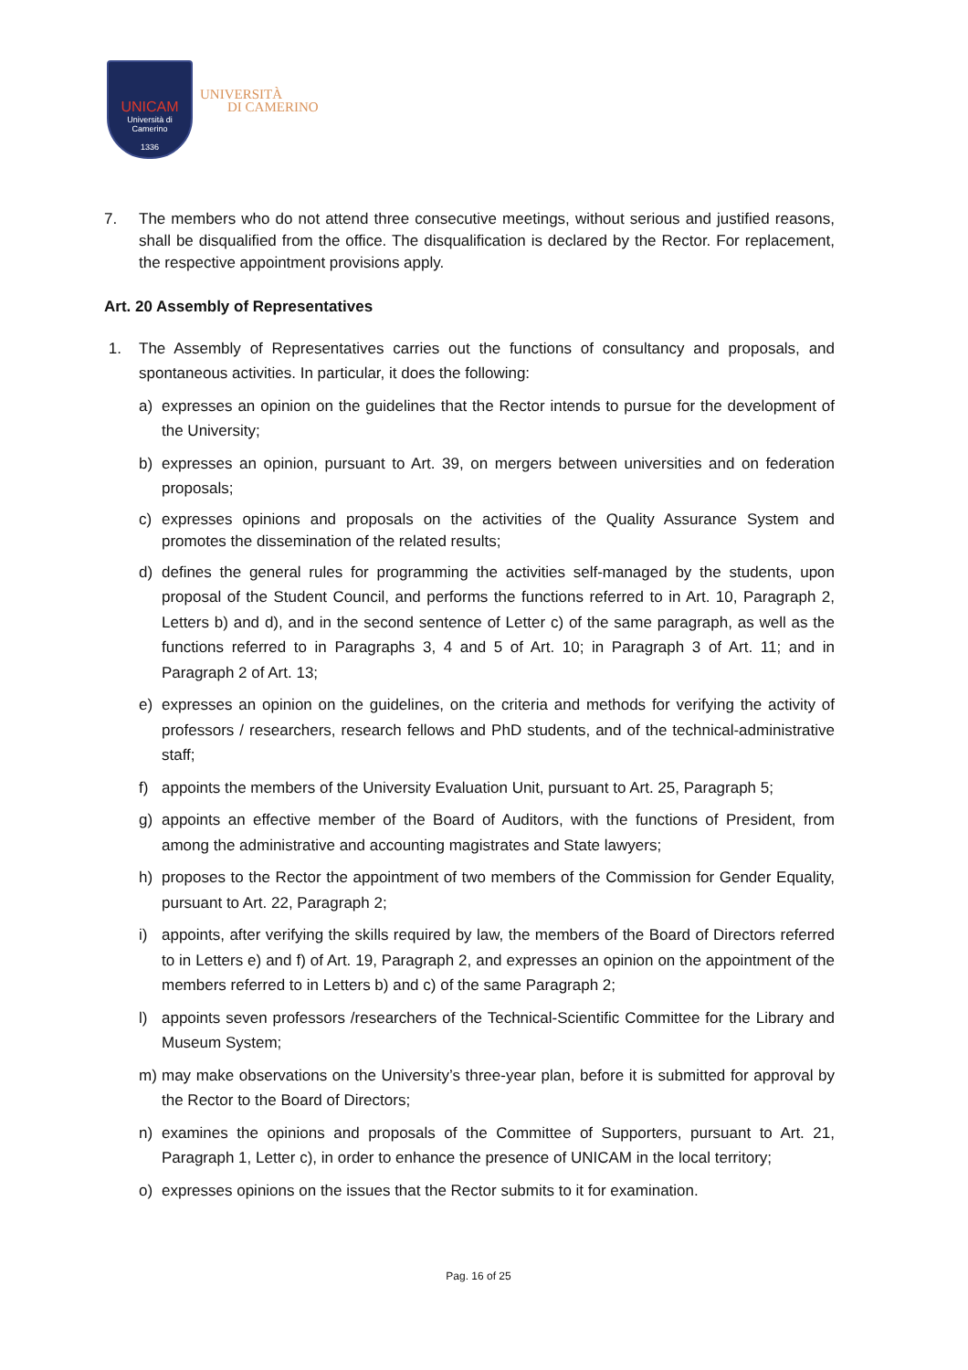UNICAM
Università di Camerino
1336
UNIVERSITÀ
DI CAMERINO
7. The members who do not attend three consecutive meetings, without serious and justified reasons, shall be disqualified from the office. The disqualification is declared by the Rector. For replacement, the respective appointment provisions apply.
Art. 20 Assembly of Representatives
1. The Assembly of Representatives carries out the functions of consultancy and proposals, and spontaneous activities. In particular, it does the following:
a) expresses an opinion on the guidelines that the Rector intends to pursue for the development of the University;
b) expresses an opinion, pursuant to Art. 39, on mergers between universities and on federation proposals;
c) expresses opinions and proposals on the activities of the Quality Assurance System and promotes the dissemination of the related results;
d) defines the general rules for programming the activities self-managed by the students, upon proposal of the Student Council, and performs the functions referred to in Art. 10, Paragraph 2, Letters b) and d), and in the second sentence of Letter c) of the same paragraph, as well as the functions referred to in Paragraphs 3, 4 and 5 of Art. 10; in Paragraph 3 of Art. 11; and in Paragraph 2 of Art. 13;
e) expresses an opinion on the guidelines, on the criteria and methods for verifying the activity of professors / researchers, research fellows and PhD students, and of the technical-administrative staff;
f) appoints the members of the University Evaluation Unit, pursuant to Art. 25, Paragraph 5;
g) appoints an effective member of the Board of Auditors, with the functions of President, from among the administrative and accounting magistrates and State lawyers;
h) proposes to the Rector the appointment of two members of the Commission for Gender Equality, pursuant to Art. 22, Paragraph 2;
i) appoints, after verifying the skills required by law, the members of the Board of Directors referred to in Letters e) and f) of Art. 19, Paragraph 2, and expresses an opinion on the appointment of the members referred to in Letters b) and c) of the same Paragraph 2;
l) appoints seven professors /researchers of the Technical-Scientific Committee for the Library and Museum System;
m) may make observations on the University’s three-year plan, before it is submitted for approval by the Rector to the Board of Directors;
n) examines the opinions and proposals of the Committee of Supporters, pursuant to Art. 21, Paragraph 1, Letter c), in order to enhance the presence of UNICAM in the local territory;
o) expresses opinions on the issues that the Rector submits to it for examination.
Pag. 16 of 25